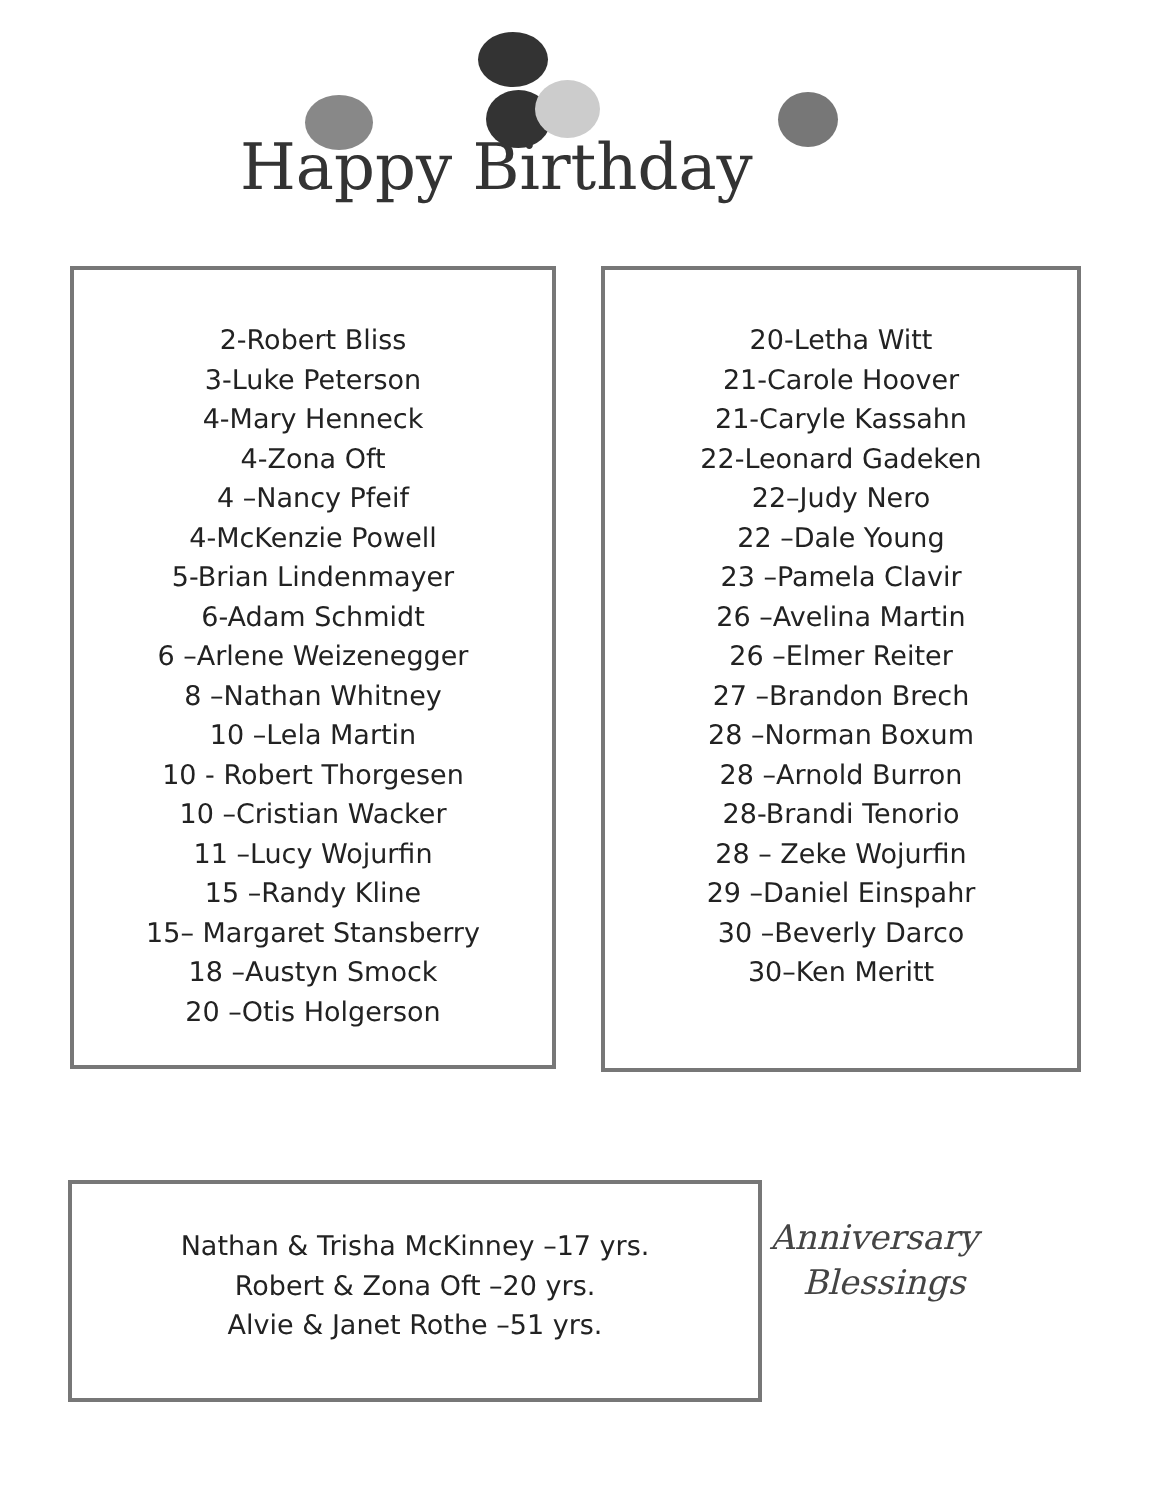Happy Birthday
2-Robert Bliss
3-Luke Peterson
4-Mary Henneck
4-Zona Oft
4 –Nancy Pfeif
4-McKenzie Powell
5-Brian Lindenmayer
6-Adam Schmidt
6 –Arlene Weizenegger
8 –Nathan Whitney
10 –Lela Martin
10 - Robert Thorgesen
10 –Cristian Wacker
11 –Lucy Wojurfin
15 –Randy Kline
15– Margaret Stansberry
18 –Austyn Smock
20 –Otis Holgerson
20-Letha Witt
21-Carole Hoover
21-Caryle Kassahn
22-Leonard Gadeken
22–Judy Nero
22 –Dale Young
23 –Pamela Clavir
26 –Avelina Martin
26 –Elmer Reiter
27 –Brandon Brech
28 –Norman Boxum
28 –Arnold Burron
28-Brandi Tenorio
28 – Zeke Wojurfin
29 –Daniel Einspahr
30 –Beverly Darco
30–Ken Meritt
Nathan & Trisha McKinney –17 yrs.
Robert & Zona Oft –20 yrs.
Alvie & Janet Rothe –51 yrs.
Anniversary
Blessings